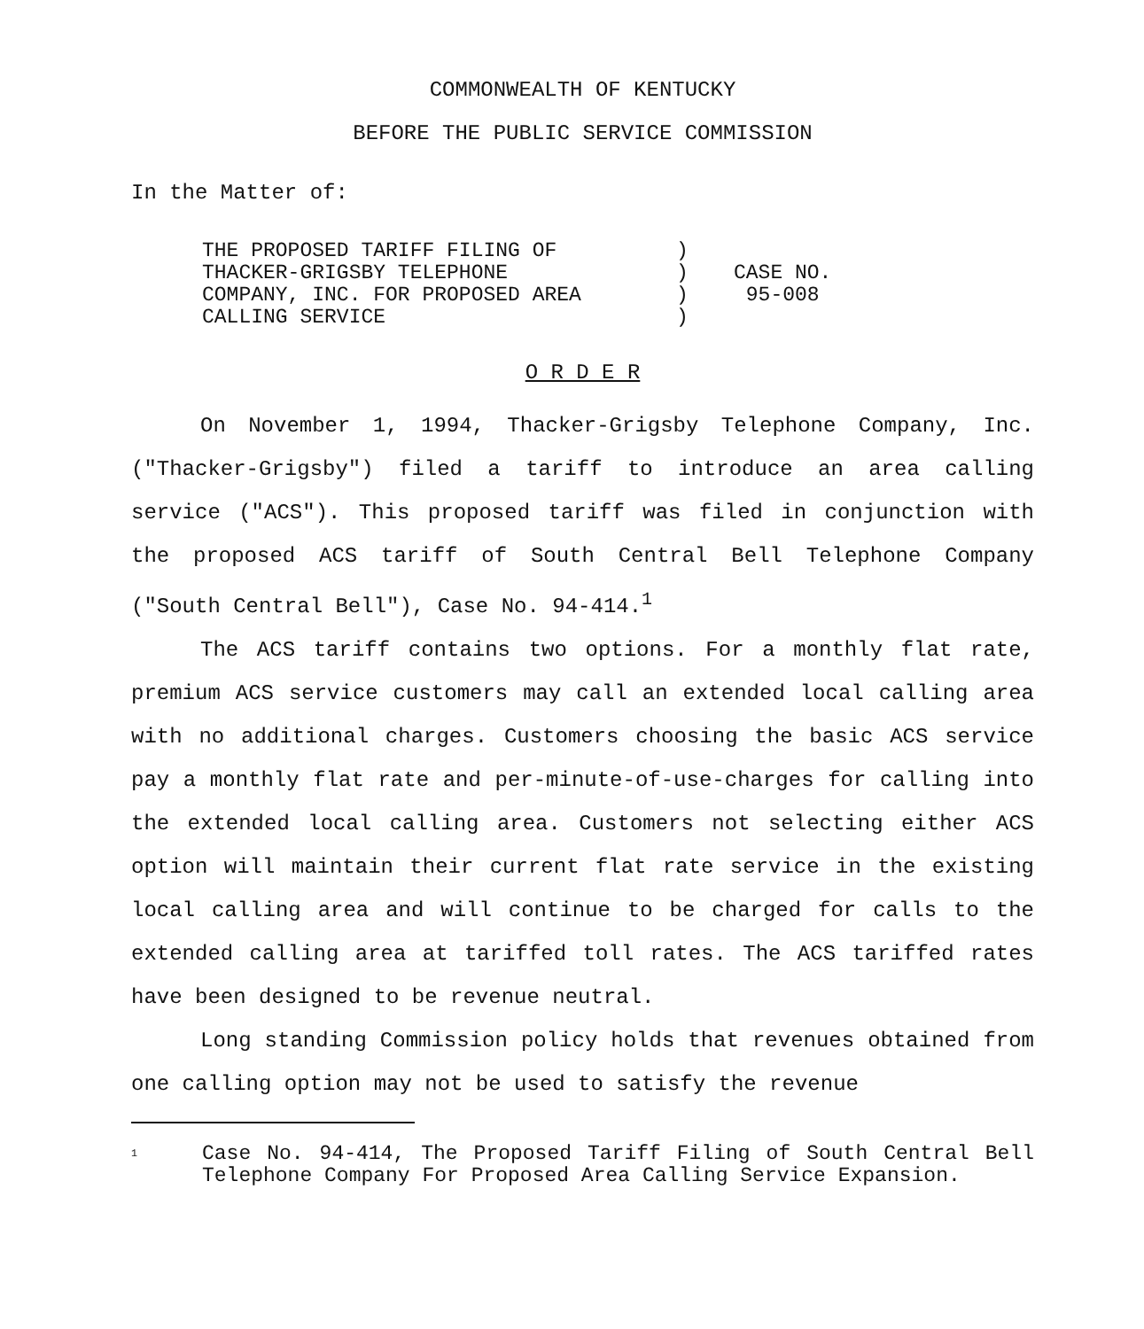COMMONWEALTH OF KENTUCKY
BEFORE THE PUBLIC SERVICE COMMISSION
In the Matter of:
| THE PROPOSED TARIFF FILING OF THACKER-GRIGSBY TELEPHONE COMPANY, INC. FOR PROPOSED AREA CALLING SERVICE | ) ) ) ) | CASE NO. 95-008 |
O R D E R
On November 1, 1994, Thacker-Grigsby Telephone Company, Inc. ("Thacker-Grigsby") filed a tariff to introduce an area calling service ("ACS"). This proposed tariff was filed in conjunction with the proposed ACS tariff of South Central Bell Telephone Company ("South Central Bell"), Case No. 94-414.<sup>1</sup>
The ACS tariff contains two options. For a monthly flat rate, premium ACS service customers may call an extended local calling area with no additional charges. Customers choosing the basic ACS service pay a monthly flat rate and per-minute-of-use-charges for calling into the extended local calling area. Customers not selecting either ACS option will maintain their current flat rate service in the existing local calling area and will continue to be charged for calls to the extended calling area at tariffed toll rates. The ACS tariffed rates have been designed to be revenue neutral.
Long standing Commission policy holds that revenues obtained from one calling option may not be used to satisfy the revenue
<sup>1</sup> Case No. 94-414, The Proposed Tariff Filing of South Central Bell Telephone Company For Proposed Area Calling Service Expansion.